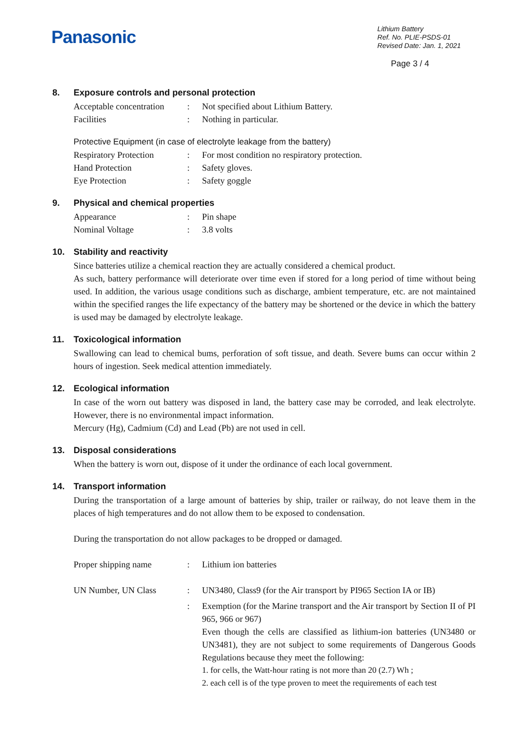Panasonic
Lithium Battery
Ref. No. PLIE-PSDS-01
Revised Date: Jan. 1, 2021
Page 3 / 4
8. Exposure controls and personal protection
Acceptable concentration
: Not specified about Lithium Battery.
Facilities : Nothing in particular.
Protective Equipment (in case of electrolyte leakage from the battery)
Respiratory Protection
: For most condition no respiratory protection.
Hand Protection : Safety gloves.
Eye Protection : Safety goggle
9. Physical and chemical properties
Appearance : Pin shape
Nominal Voltage : 3.8 volts
10. Stability and reactivity
Since batteries utilize a chemical reaction they are actually considered a chemical product.
As such, battery performance will deteriorate over time even if stored for a long period of time without being used. In addition, the various usage conditions such as discharge, ambient temperature, etc. are not maintained within the specified ranges the life expectancy of the battery may be shortened or the device in which the battery is used may be damaged by electrolyte leakage.
11. Toxicological information
Swallowing can lead to chemical bums, perforation of soft tissue, and death. Severe bums can occur within 2 hours of ingestion. Seek medical attention immediately.
12. Ecological information
In case of the worn out battery was disposed in land, the battery case may be corroded, and leak electrolyte. However, there is no environmental impact information.
Mercury (Hg), Cadmium (Cd) and Lead (Pb) are not used in cell.
13. Disposal considerations
When the battery is worn out, dispose of it under the ordinance of each local government.
14. Transport information
During the transportation of a large amount of batteries by ship, trailer or railway, do not leave them in the places of high temperatures and do not allow them to be exposed to condensation.
During the transportation do not allow packages to be dropped or damaged.
Proper shipping name : Lithium ion batteries
UN Number, UN Class : UN3480, Class9 (for the Air transport by PI965 Section IA or IB)
: Exemption (for the Marine transport and the Air transport by Section II of PI 965, 966 or 967)
Even though the cells are classified as lithium-ion batteries (UN3480 or UN3481), they are not subject to some requirements of Dangerous Goods Regulations because they meet the following:
1. for cells, the Watt-hour rating is not more than 20 (2.7) Wh ;
2. each cell is of the type proven to meet the requirements of each test